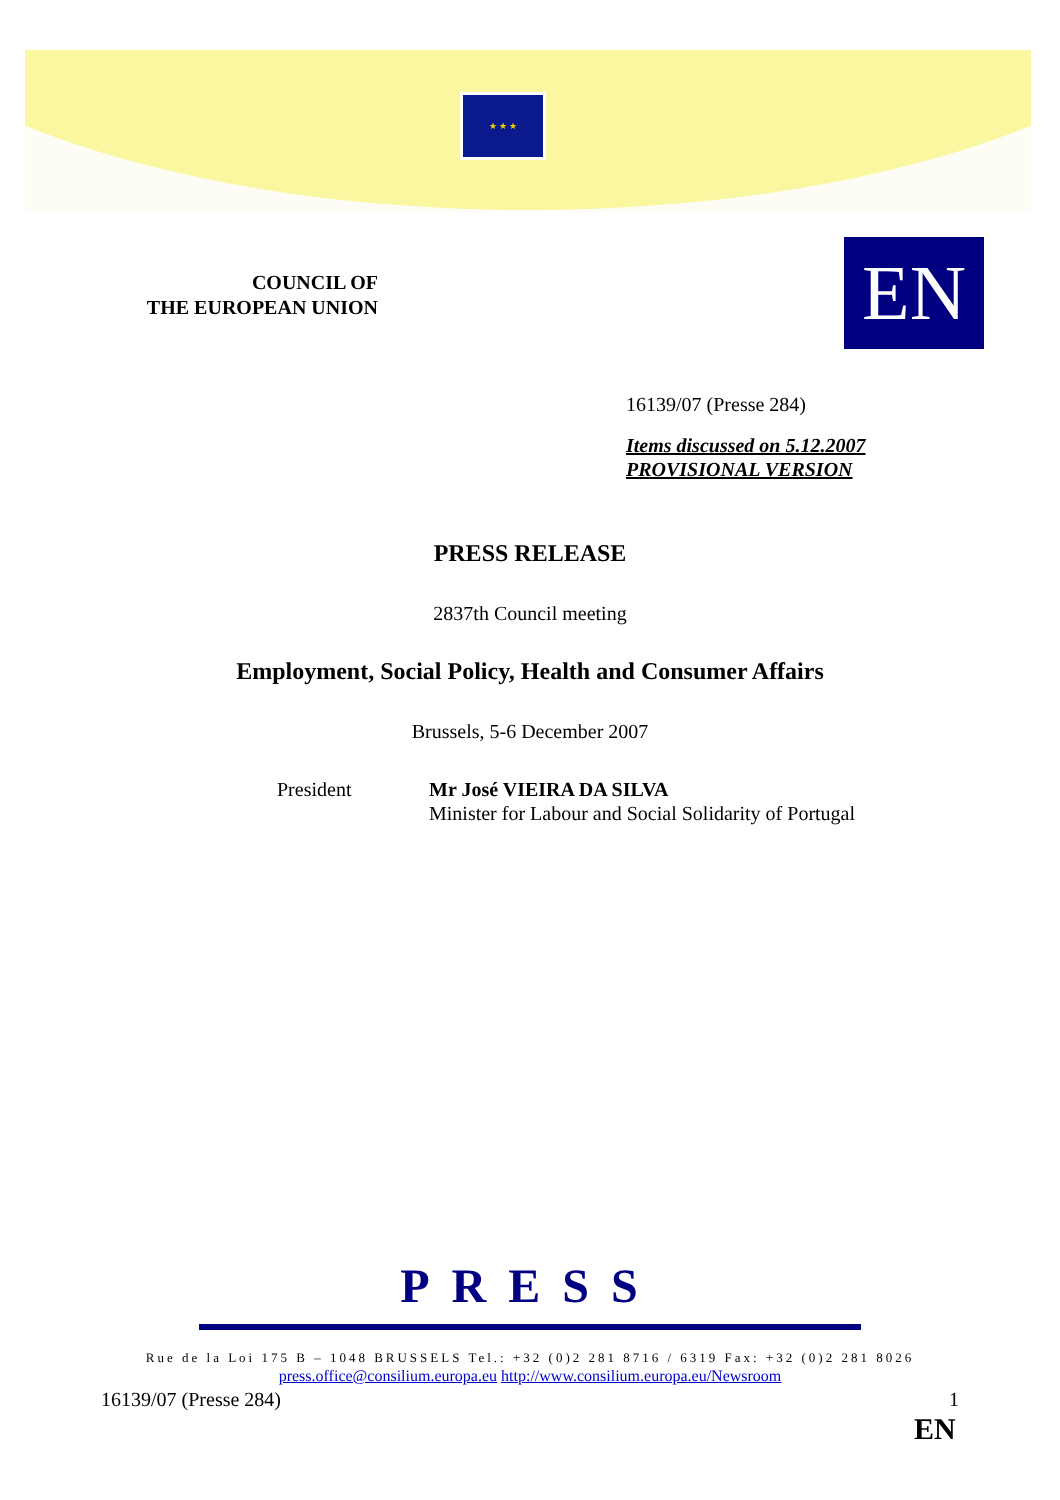★ ★ ★
COUNCIL OF
THE EUROPEAN UNION
EN
16139/07 (Presse 284)
Items discussed on 5.12.2007
PROVISIONAL VERSION
PRESS RELEASE
2837th Council meeting
Employment, Social Policy, Health and Consumer Affairs
Brussels, 5-6 December 2007
President
Mr José VIEIRA DA SILVA
Minister for Labour and Social Solidarity of Portugal
PRESS
Rue de la Loi 175 B – 1048 BRUSSELS Tel.: +32 (0)2 281 8716 / 6319 Fax: +32 (0)2 281 8026
press.office@consilium.europa.eu http://www.consilium.europa.eu/Newsroom
16139/07 (Presse 284) 1
EN